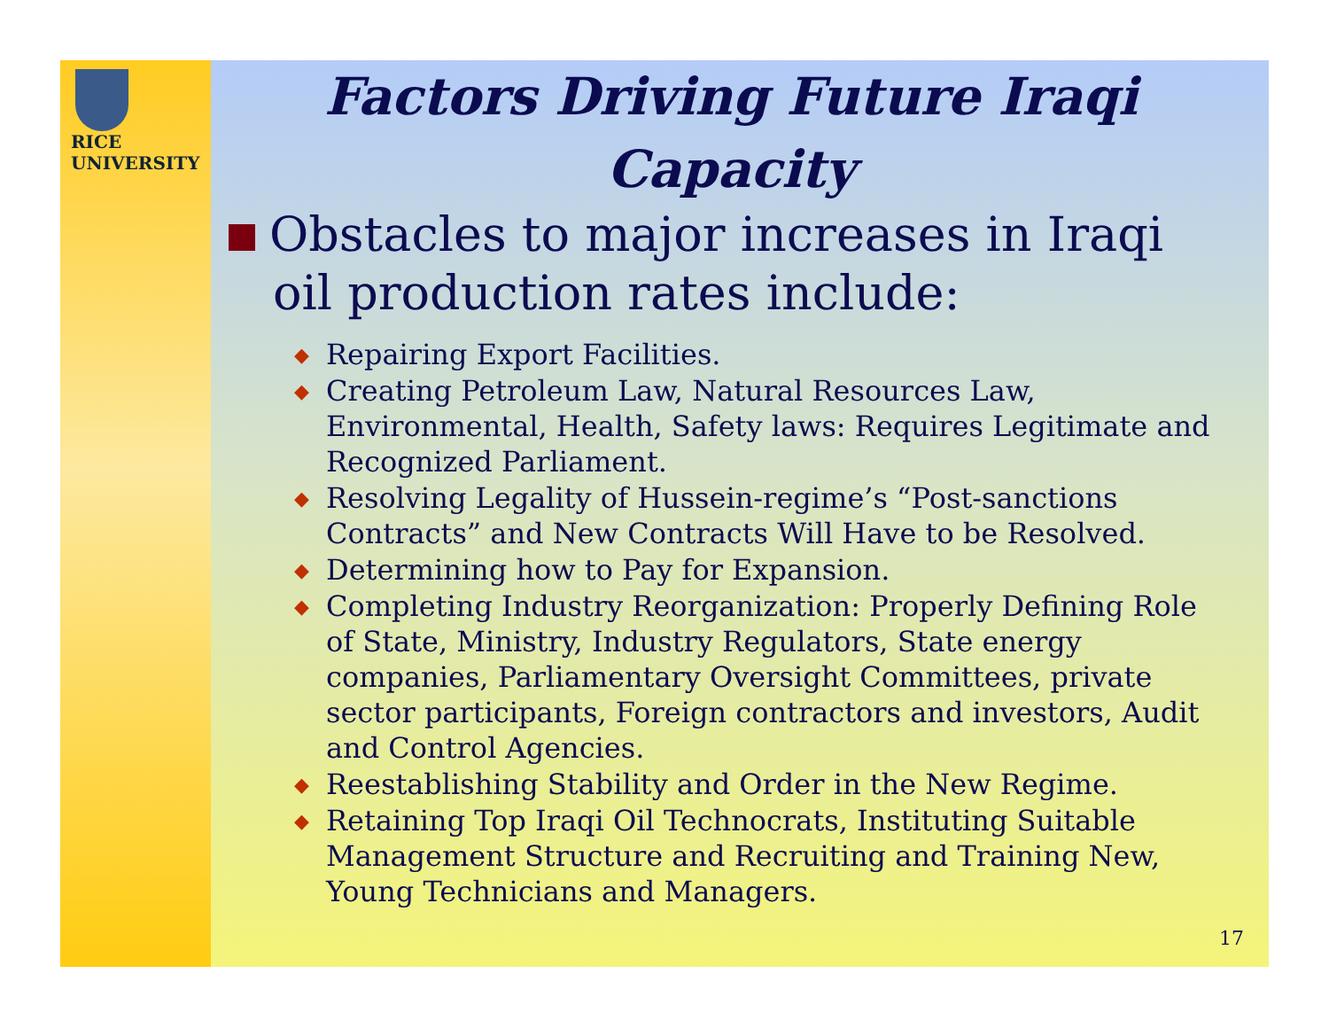RICE
UNIVERSITY
Factors Driving Future Iraqi Capacity
Obstacles to major increases in Iraqi oil production rates include:
◆ Repairing Export Facilities.
◆ Creating Petroleum Law, Natural Resources Law, Environmental, Health, Safety laws: Requires Legitimate and Recognized Parliament.
◆ Resolving Legality of Hussein-regime’s “Post-sanctions Contracts” and New Contracts Will Have to be Resolved.
◆ Determining how to Pay for Expansion.
◆ Completing Industry Reorganization: Properly Defining Role of State, Ministry, Industry Regulators, State energy companies, Parliamentary Oversight Committees, private sector participants, Foreign contractors and investors, Audit and Control Agencies.
◆ Reestablishing Stability and Order in the New Regime.
◆ Retaining Top Iraqi Oil Technocrats, Instituting Suitable Management Structure and Recruiting and Training New, Young Technicians and Managers.
17